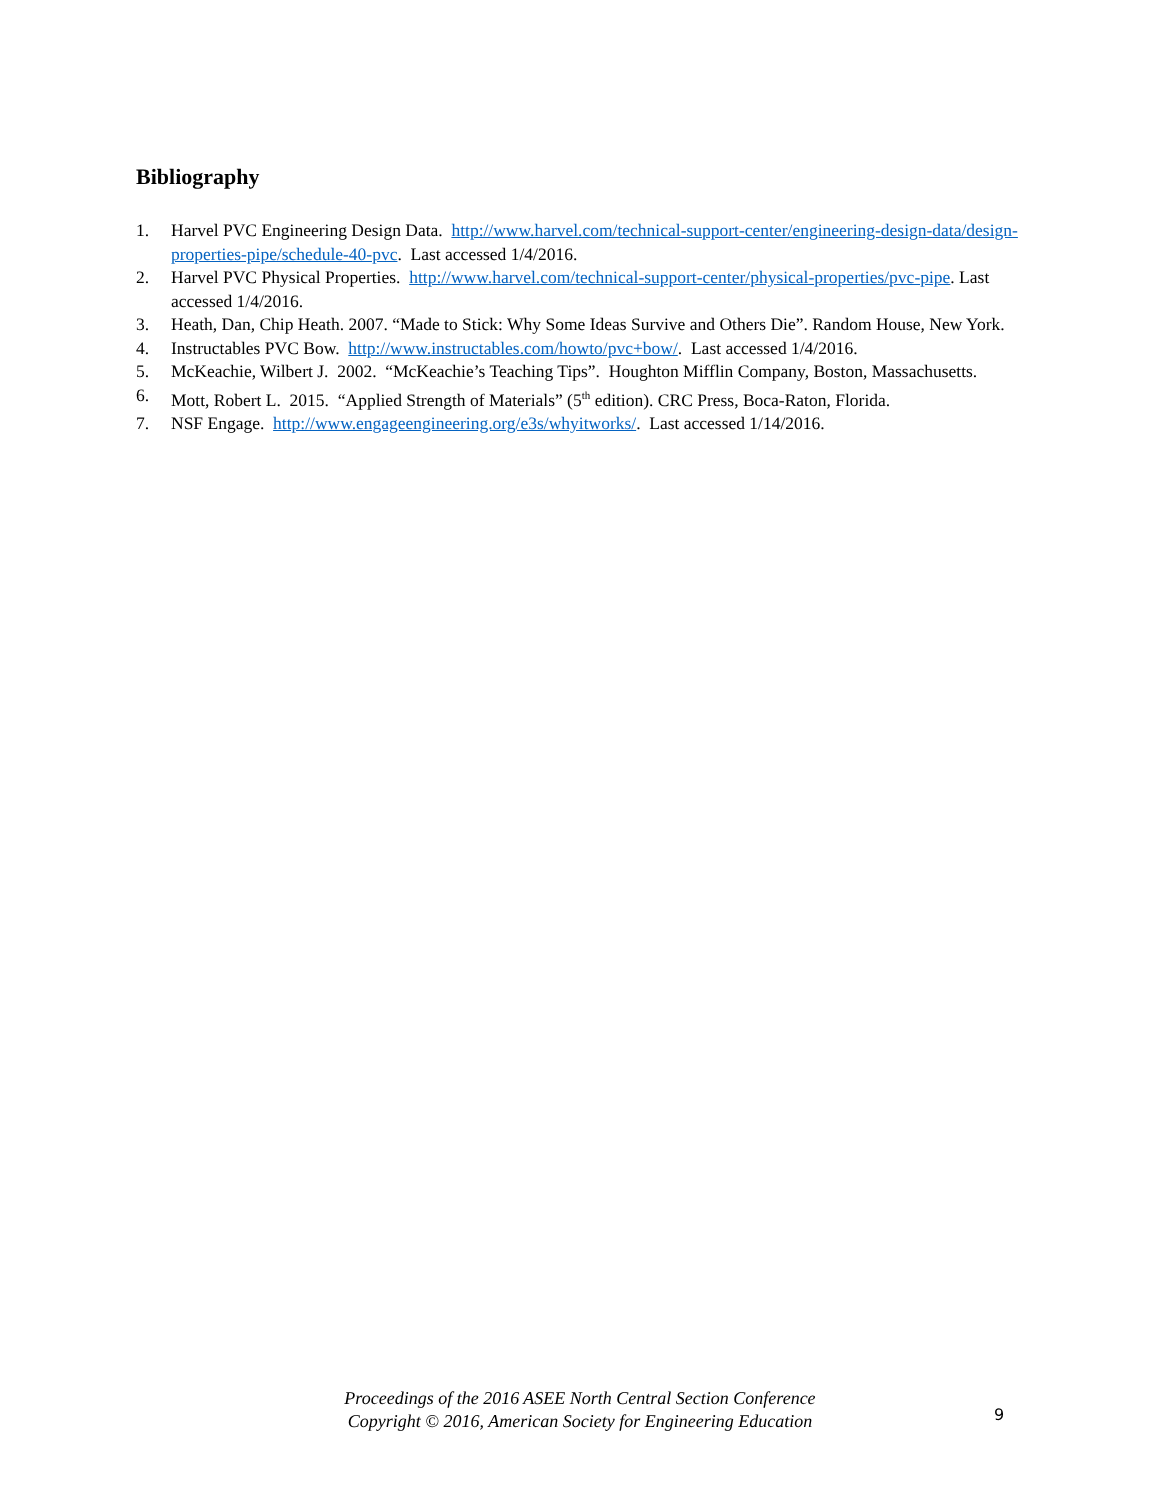Bibliography
1. Harvel PVC Engineering Design Data. http://www.harvel.com/technical-support-center/engineering-design-data/design-properties-pipe/schedule-40-pvc. Last accessed 1/4/2016.
2. Harvel PVC Physical Properties. http://www.harvel.com/technical-support-center/physical-properties/pvc-pipe. Last accessed 1/4/2016.
3. Heath, Dan, Chip Heath. 2007. “Made to Stick: Why Some Ideas Survive and Others Die”. Random House, New York.
4. Instructables PVC Bow. http://www.instructables.com/howto/pvc+bow/. Last accessed 1/4/2016.
5. McKeachie, Wilbert J. 2002. “McKeachie’s Teaching Tips”. Houghton Mifflin Company, Boston, Massachusetts.
6. Mott, Robert L. 2015. “Applied Strength of Materials” (5<sup>th</sup> edition). CRC Press, Boca-Raton, Florida.
7. NSF Engage. http://www.engageengineering.org/e3s/whyitworks/. Last accessed 1/14/2016.
Proceedings of the 2016 ASEE North Central Section Conference
Copyright © 2016, American Society for Engineering Education
9